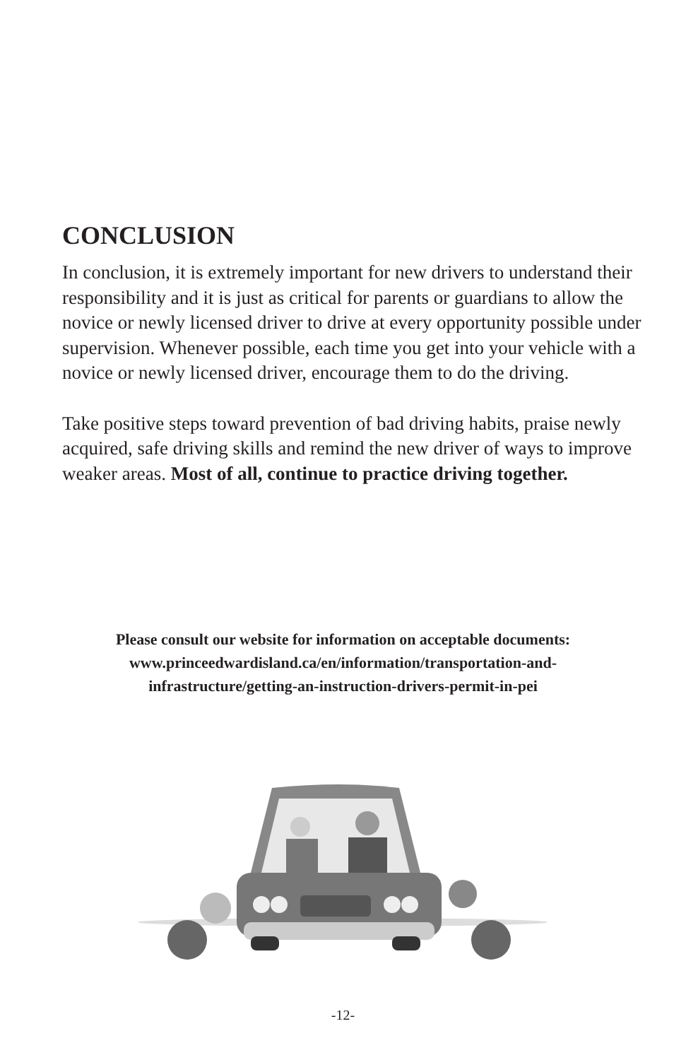CONCLUSION
In conclusion, it is extremely important for new drivers to understand their responsibility and it is just as critical for parents or guardians to allow the novice or newly licensed driver to drive at every opportunity possible under supervision. Whenever possible, each time you get into your vehicle with a novice or newly licensed driver, encourage them to do the driving.
Take positive steps toward prevention of bad driving habits, praise newly acquired, safe driving skills and remind the new driver of ways to improve weaker areas. Most of all, continue to practice driving together.
Please consult our website for information on acceptable documents:
www.princeedwardisland.ca/en/information/transportation-and-
infrastructure/getting-an-instruction-drivers-permit-in-pei
-12-